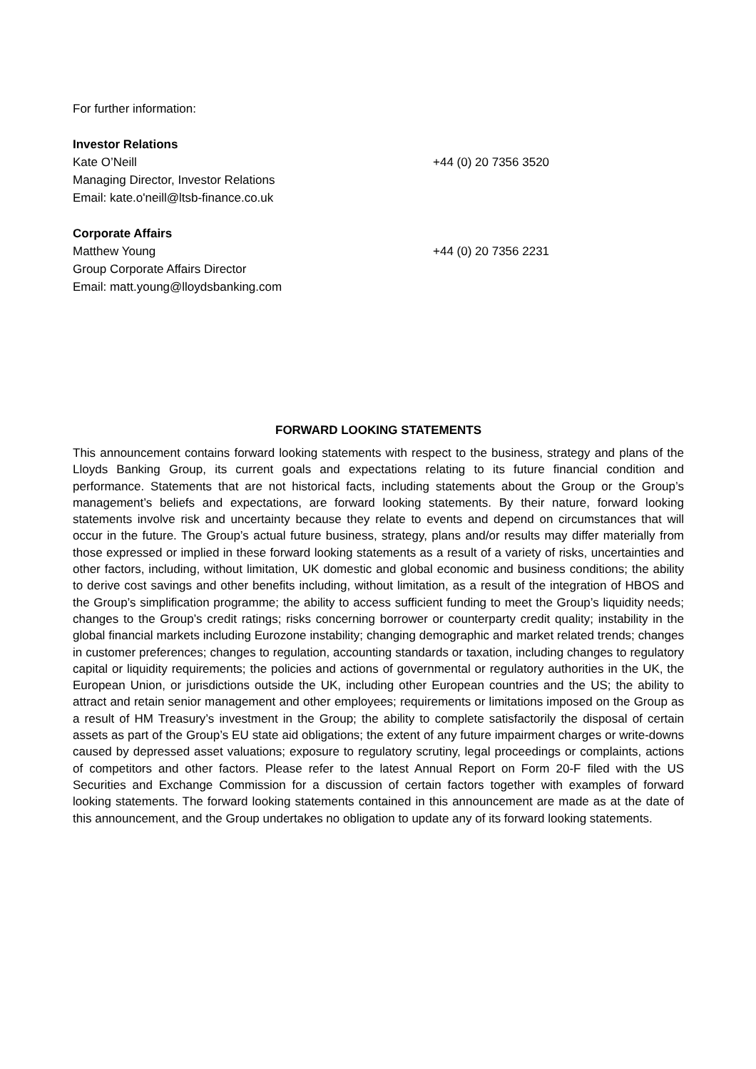For further information:
Investor Relations
Kate O’Neill +44 (0) 20 7356 3520
Managing Director, Investor Relations
Email: kate.o'neill@ltsb-finance.co.uk
Corporate Affairs
Matthew Young +44 (0) 20 7356 2231
Group Corporate Affairs Director
Email: matt.young@lloydsbanking.com
FORWARD LOOKING STATEMENTS
This announcement contains forward looking statements with respect to the business, strategy and plans of the Lloyds Banking Group, its current goals and expectations relating to its future financial condition and performance. Statements that are not historical facts, including statements about the Group or the Group’s management’s beliefs and expectations, are forward looking statements. By their nature, forward looking statements involve risk and uncertainty because they relate to events and depend on circumstances that will occur in the future. The Group’s actual future business, strategy, plans and/or results may differ materially from those expressed or implied in these forward looking statements as a result of a variety of risks, uncertainties and other factors, including, without limitation, UK domestic and global economic and business conditions; the ability to derive cost savings and other benefits including, without limitation, as a result of the integration of HBOS and the Group’s simplification programme; the ability to access sufficient funding to meet the Group’s liquidity needs; changes to the Group’s credit ratings; risks concerning borrower or counterparty credit quality; instability in the global financial markets including Eurozone instability; changing demographic and market related trends; changes in customer preferences; changes to regulation, accounting standards or taxation, including changes to regulatory capital or liquidity requirements; the policies and actions of governmental or regulatory authorities in the UK, the European Union, or jurisdictions outside the UK, including other European countries and the US; the ability to attract and retain senior management and other employees; requirements or limitations imposed on the Group as a result of HM Treasury’s investment in the Group; the ability to complete satisfactorily the disposal of certain assets as part of the Group’s EU state aid obligations; the extent of any future impairment charges or write-downs caused by depressed asset valuations; exposure to regulatory scrutiny, legal proceedings or complaints, actions of competitors and other factors. Please refer to the latest Annual Report on Form 20-F filed with the US Securities and Exchange Commission for a discussion of certain factors together with examples of forward looking statements. The forward looking statements contained in this announcement are made as at the date of this announcement, and the Group undertakes no obligation to update any of its forward looking statements.